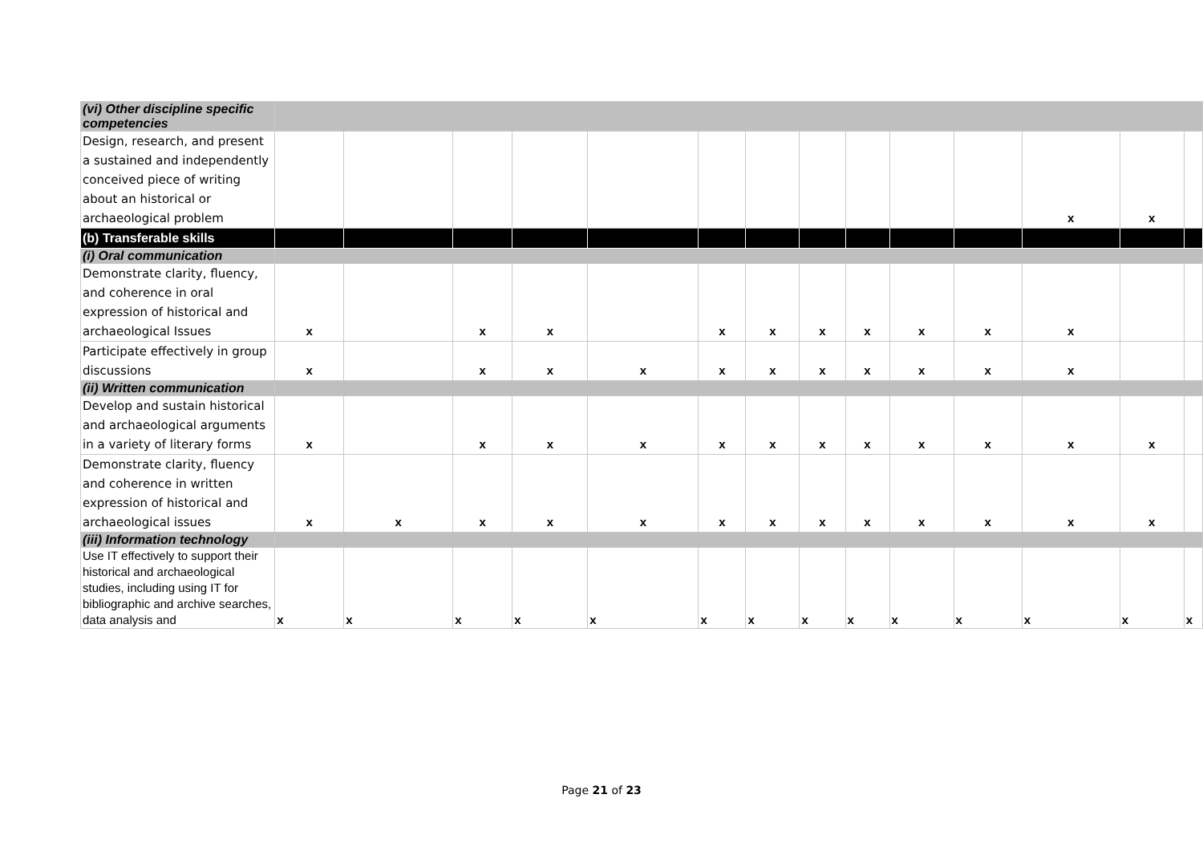| (vi) Other discipline specific competencies | | | | | | | | | | | | | | |
| Design, research, and present a sustained and independently conceived piece of writing about an historical or archaeological problem | | | | | | | | | | | | x | x | |
| (b) Transferable skills | | | | | | | | | | | | | | |
| (i) Oral communication | | | | | | | | | | | | | | |
| Demonstrate clarity, fluency, and coherence in oral expression of historical and archaeological Issues | x | | x | x | | x | x | x | x | x | x | x | | |
| Participate effectively in group discussions | x | | x | x | x | x | x | x | x | x | x | x | | |
| (ii) Written communication | | | | | | | | | | | | | | |
| Develop and sustain historical and archaeological arguments in a variety of literary forms | x | | x | x | x | x | x | x | x | x | x | x | x | |
| Demonstrate clarity, fluency and coherence in written expression of historical and archaeological issues | x | x | x | x | x | x | x | x | x | x | x | x | x | |
| (iii) Information technology | | | | | | | | | | | | | | |
| Use IT effectively to support their historical and archaeological studies, including using IT for bibliographic and archive searches, data analysis and | x | x | x | x | x | x | x | x | x | x | x | x | x | x |
Page 21 of 23